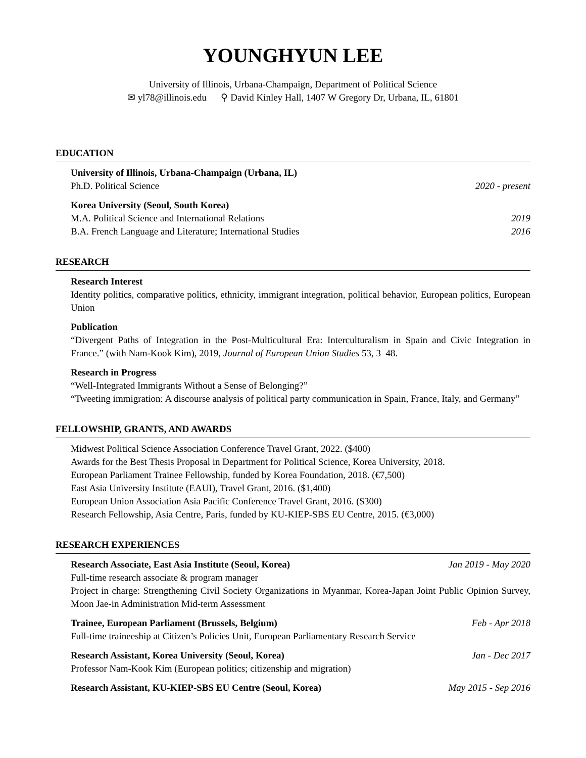YOUNGHYUN LEE
University of Illinois, Urbana-Champaign, Department of Political Science
✉ yl78@illinois.edu ⚲ David Kinley Hall, 1407 W Gregory Dr, Urbana, IL, 61801
EDUCATION
University of Illinois, Urbana-Champaign (Urbana, IL)
Ph.D. Political Science 2020 - present
Korea University (Seoul, South Korea)
M.A. Political Science and International Relations 2019
B.A. French Language and Literature; International Studies 2016
RESEARCH
Research Interest
Identity politics, comparative politics, ethnicity, immigrant integration, political behavior, European politics, European Union
Publication
“Divergent Paths of Integration in the Post-Multicultural Era: Interculturalism in Spain and Civic Integration in France.” (with Nam-Kook Kim), 2019, Journal of European Union Studies 53, 3–48.
Research in Progress
“Well-Integrated Immigrants Without a Sense of Belonging?”
“Tweeting immigration: A discourse analysis of political party communication in Spain, France, Italy, and Germany”
FELLOWSHIP, GRANTS, AND AWARDS
Midwest Political Science Association Conference Travel Grant, 2022. ($400)
Awards for the Best Thesis Proposal in Department for Political Science, Korea University, 2018.
European Parliament Trainee Fellowship, funded by Korea Foundation, 2018. (€7,500)
East Asia University Institute (EAUI), Travel Grant, 2016. ($1,400)
European Union Association Asia Pacific Conference Travel Grant, 2016. ($300)
Research Fellowship, Asia Centre, Paris, funded by KU-KIEP-SBS EU Centre, 2015. (€3,000)
RESEARCH EXPERIENCES
Research Associate, East Asia Institute (Seoul, Korea) Jan 2019 - May 2020
Full-time research associate & program manager
Project in charge: Strengthening Civil Society Organizations in Myanmar, Korea-Japan Joint Public Opinion Survey, Moon Jae-in Administration Mid-term Assessment
Trainee, European Parliament (Brussels, Belgium) Feb - Apr 2018
Full-time traineeship at Citizen’s Policies Unit, European Parliamentary Research Service
Research Assistant, Korea University (Seoul, Korea) Jan - Dec 2017
Professor Nam-Kook Kim (European politics; citizenship and migration)
Research Assistant, KU-KIEP-SBS EU Centre (Seoul, Korea) May 2015 - Sep 2016